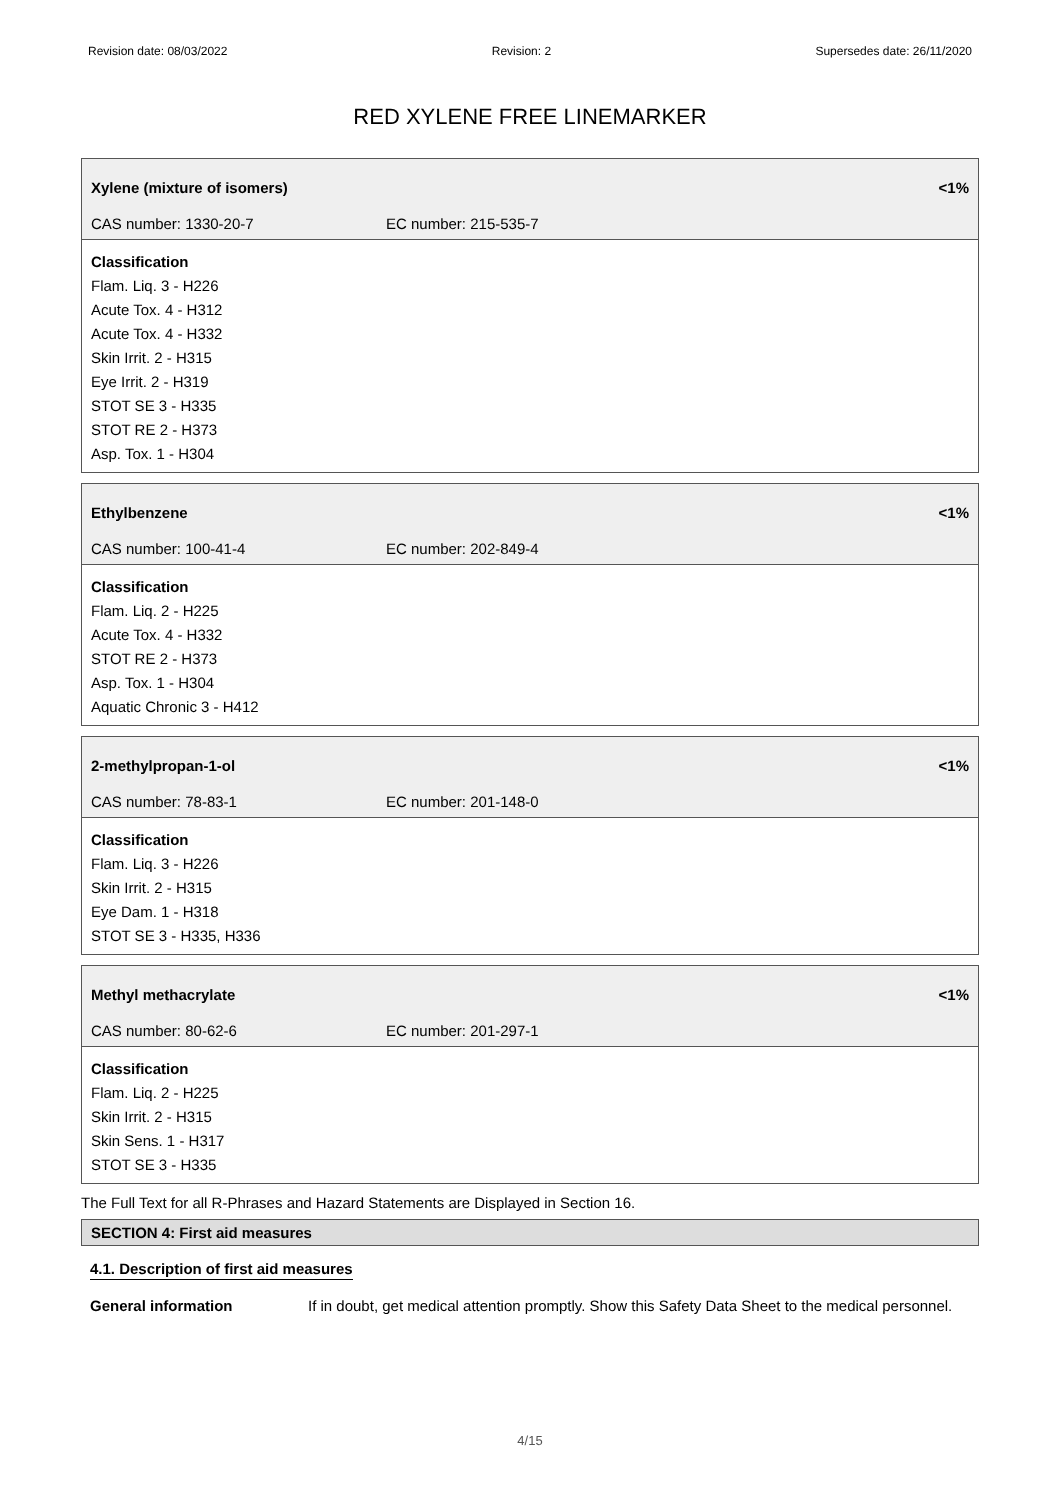Revision date: 08/03/2022 Revision: 2 Supersedes date: 26/11/2020
RED XYLENE FREE LINEMARKER
Xylene (mixture of isomers) <1%
CAS number: 1330-20-7 EC number: 215-535-7
Classification
Flam. Liq. 3 - H226
Acute Tox. 4 - H312
Acute Tox. 4 - H332
Skin Irrit. 2 - H315
Eye Irrit. 2 - H319
STOT SE 3 - H335
STOT RE 2 - H373
Asp. Tox. 1 - H304
Ethylbenzene <1%
CAS number: 100-41-4 EC number: 202-849-4
Classification
Flam. Liq. 2 - H225
Acute Tox. 4 - H332
STOT RE 2 - H373
Asp. Tox. 1 - H304
Aquatic Chronic 3 - H412
2-methylpropan-1-ol <1%
CAS number: 78-83-1 EC number: 201-148-0
Classification
Flam. Liq. 3 - H226
Skin Irrit. 2 - H315
Eye Dam. 1 - H318
STOT SE 3 - H335, H336
Methyl methacrylate <1%
CAS number: 80-62-6 EC number: 201-297-1
Classification
Flam. Liq. 2 - H225
Skin Irrit. 2 - H315
Skin Sens. 1 - H317
STOT SE 3 - H335
The Full Text for all R-Phrases and Hazard Statements are Displayed in Section 16.
SECTION 4: First aid measures
4.1. Description of first aid measures
General information If in doubt, get medical attention promptly. Show this Safety Data Sheet to the medical personnel.
4/15